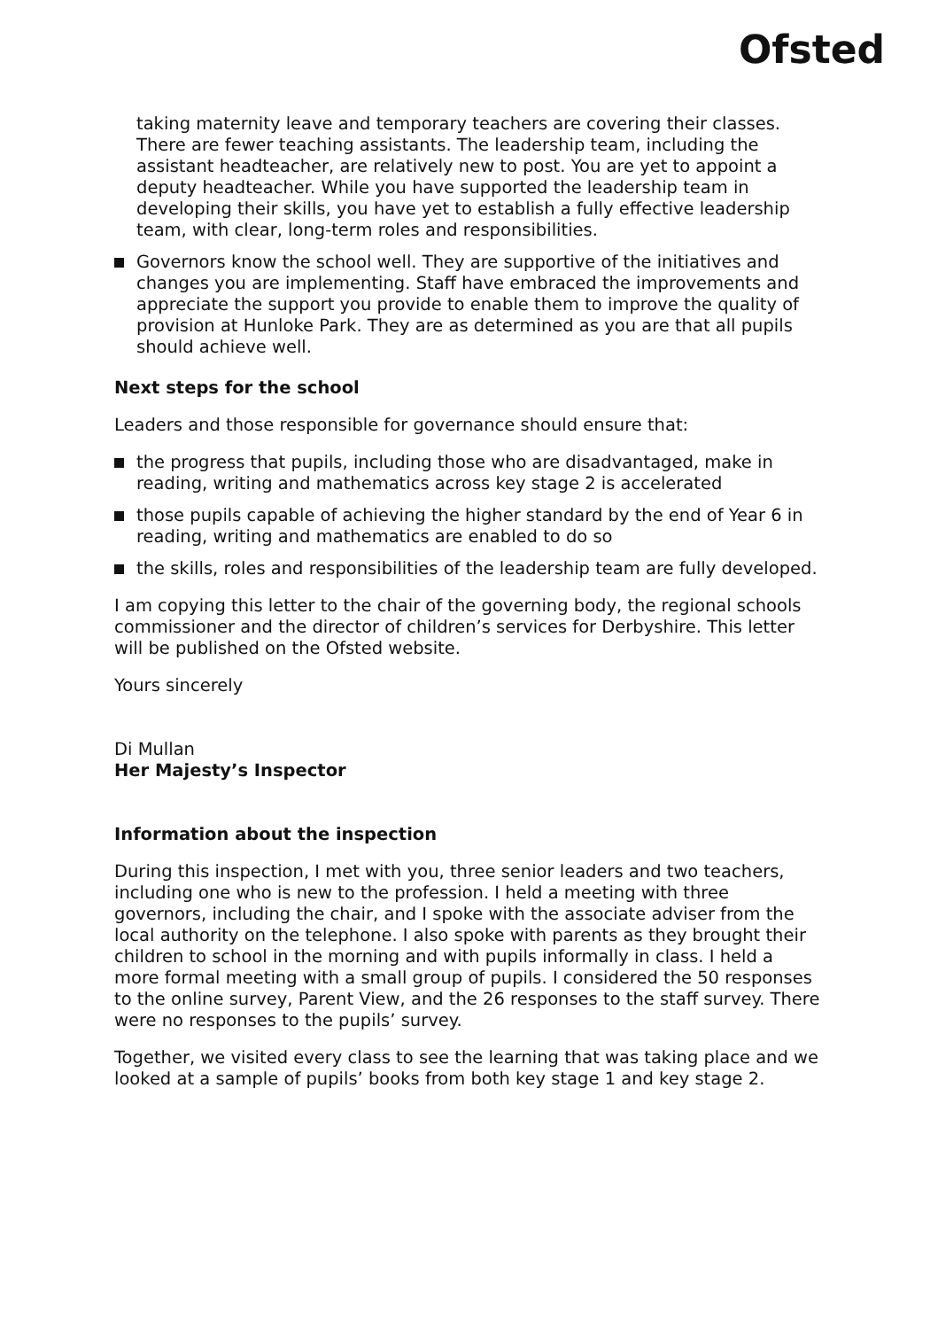Ofsted
taking maternity leave and temporary teachers are covering their classes. There are fewer teaching assistants. The leadership team, including the assistant headteacher, are relatively new to post. You are yet to appoint a deputy headteacher. While you have supported the leadership team in developing their skills, you have yet to establish a fully effective leadership team, with clear, long-term roles and responsibilities.
Governors know the school well. They are supportive of the initiatives and changes you are implementing. Staff have embraced the improvements and appreciate the support you provide to enable them to improve the quality of provision at Hunloke Park. They are as determined as you are that all pupils should achieve well.
Next steps for the school
Leaders and those responsible for governance should ensure that:
the progress that pupils, including those who are disadvantaged, make in reading, writing and mathematics across key stage 2 is accelerated
those pupils capable of achieving the higher standard by the end of Year 6 in reading, writing and mathematics are enabled to do so
the skills, roles and responsibilities of the leadership team are fully developed.
I am copying this letter to the chair of the governing body, the regional schools commissioner and the director of children’s services for Derbyshire. This letter will be published on the Ofsted website.
Yours sincerely
Di Mullan
Her Majesty’s Inspector
Information about the inspection
During this inspection, I met with you, three senior leaders and two teachers, including one who is new to the profession. I held a meeting with three governors, including the chair, and I spoke with the associate adviser from the local authority on the telephone. I also spoke with parents as they brought their children to school in the morning and with pupils informally in class. I held a more formal meeting with a small group of pupils. I considered the 50 responses to the online survey, Parent View, and the 26 responses to the staff survey. There were no responses to the pupils’ survey.
Together, we visited every class to see the learning that was taking place and we looked at a sample of pupils’ books from both key stage 1 and key stage 2.